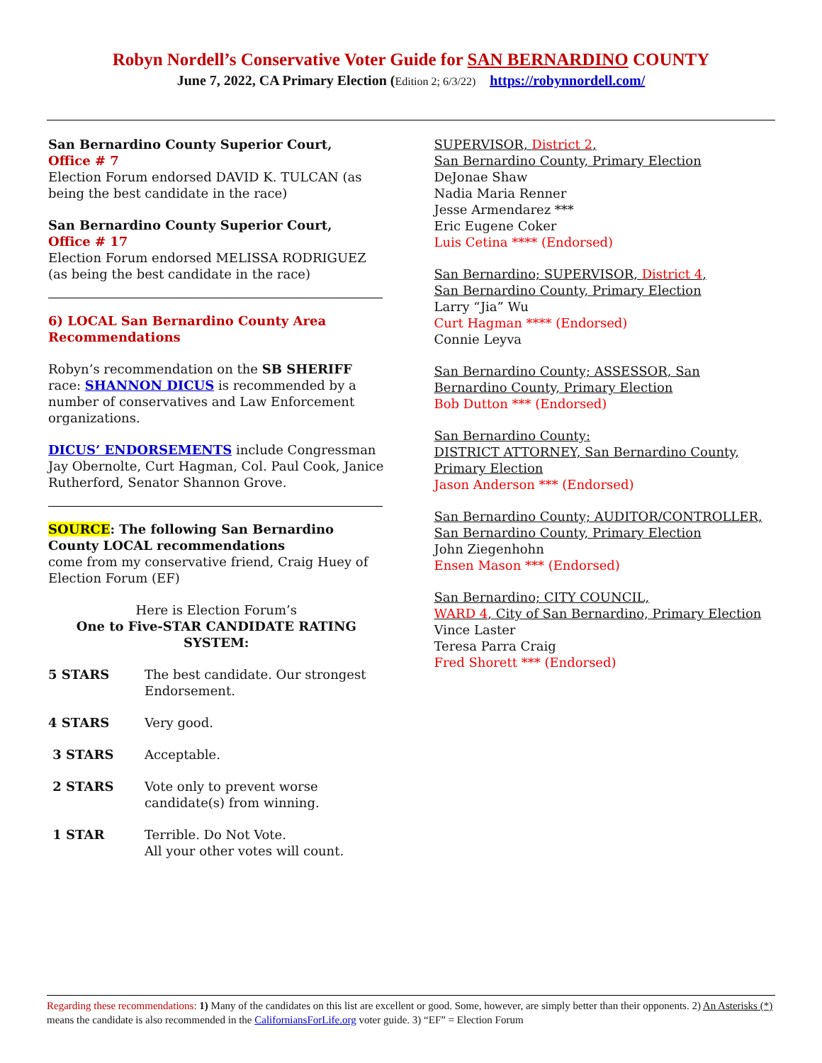Robyn Nordell’s Conservative Voter Guide for SAN BERNARDINO COUNTY
June 7, 2022, CA Primary Election (Edition 2; 6/3/22) https://robynnordell.com/
San Bernardino County Superior Court,
Office # 7
Election Forum endorsed DAVID K. TULCAN (as being the best candidate in the race)
San Bernardino County Superior Court,
Office # 17
Election Forum endorsed MELISSA RODRIGUEZ (as being the best candidate in the race)
6) LOCAL San Bernardino County Area Recommendations
Robyn’s recommendation on the SB SHERIFF race: SHANNON DICUS is recommended by a number of conservatives and Law Enforcement organizations.
DICUS’ ENDORSEMENTS include Congressman Jay Obernolte, Curt Hagman, Col. Paul Cook, Janice Rutherford, Senator Shannon Grove.
SOURCE: The following San Bernardino County LOCAL recommendations
come from my conservative friend, Craig Huey of Election Forum (EF)
Here is Election Forum’s
One to Five-STAR CANDIDATE RATING SYSTEM:
| 5 STARS | The best candidate. Our strongest Endorsement. |
| 4 STARS | Very good. |
| 3 STARS | Acceptable. |
| 2 STARS | Vote only to prevent worse candidate(s) from winning. |
| 1 STAR | Terrible. Do Not Vote. All your other votes will count. |
SUPERVISOR, District 2,
San Bernardino County, Primary Election
DeJonae Shaw
Nadia Maria Renner
Jesse Armendarez ***
Eric Eugene Coker
Luis Cetina **** (Endorsed)
San Bernardino; SUPERVISOR, District 4,
San Bernardino County, Primary Election
Larry “Jia” Wu
Curt Hagman **** (Endorsed)
Connie Leyva
San Bernardino County; ASSESSOR, San Bernardino County, Primary Election
Bob Dutton *** (Endorsed)
San Bernardino County:
DISTRICT ATTORNEY, San Bernardino County, Primary Election
Jason Anderson *** (Endorsed)
San Bernardino County; AUDITOR/CONTROLLER, San Bernardino County, Primary Election
John Ziegenhohn
Ensen Mason *** (Endorsed)
San Bernardino; CITY COUNCIL,
WARD 4, City of San Bernardino, Primary Election
Vince Laster
Teresa Parra Craig
Fred Shorett *** (Endorsed)
Regarding these recommendations: 1) Many of the candidates on this list are excellent or good. Some, however, are simply better than their opponents. 2) An Asterisks (*) means the candidate is also recommended in the CaliforniansForLife.org voter guide. 3) “EF” = Election Forum